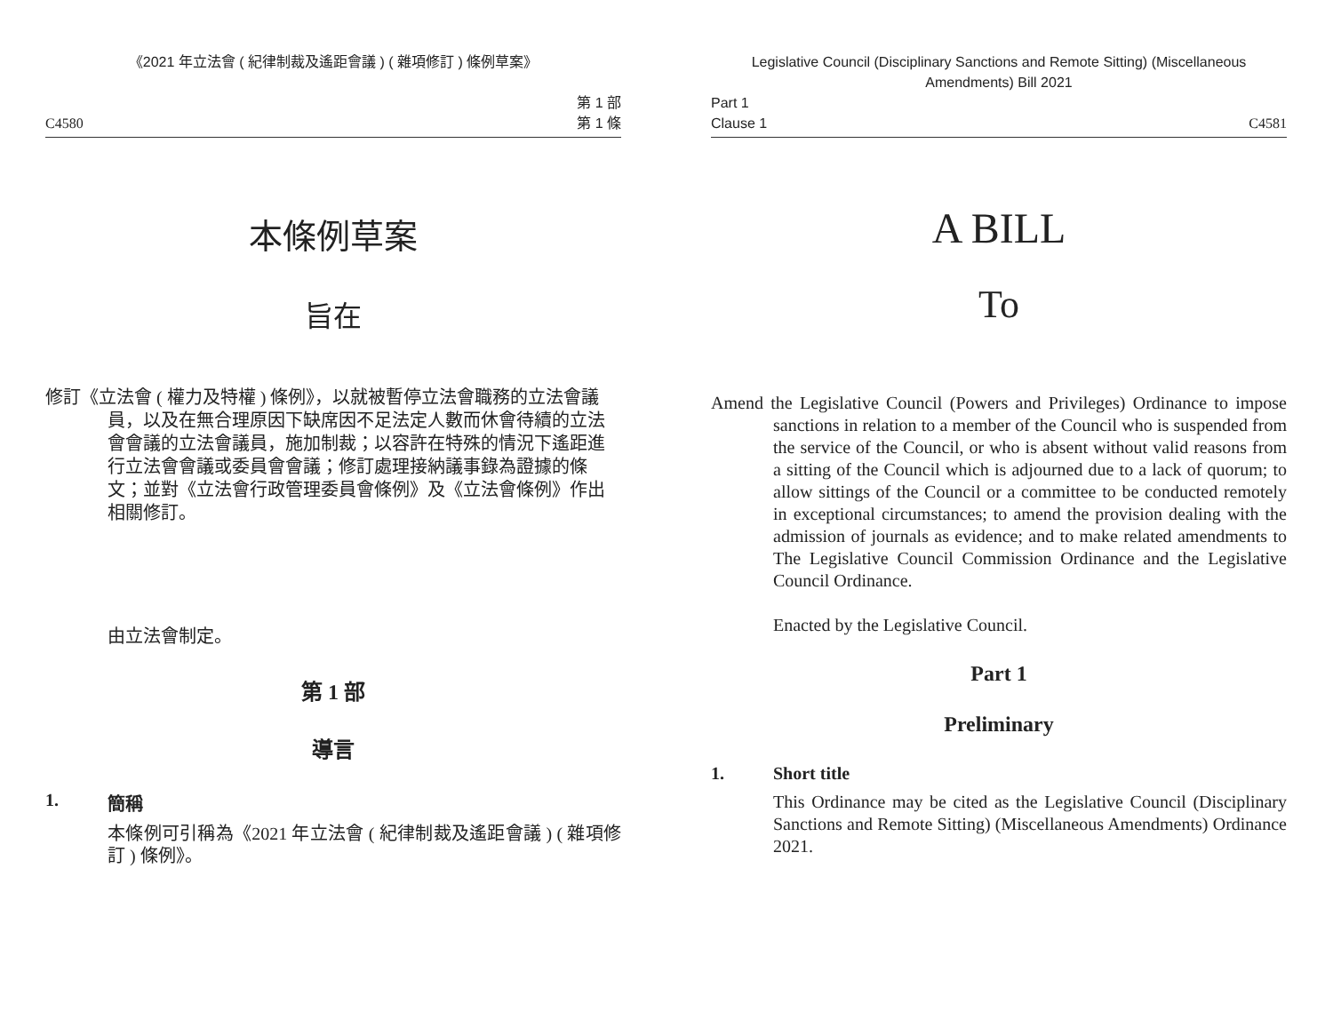《2021 年立法會 ( 紀律制裁及遙距會議 ) ( 雜項修訂 ) 條例草案》
C4580 第 1 部
第 1 條
本條例草案
旨在
修訂《立法會 ( 權力及特權 ) 條例》，以就被暫停立法會職務的立法會議員，以及在無合理原因下缺席因不足法定人數而休會待續的立法會會議的立法會議員，施加制裁；以容許在特殊的情況下遙距進行立法會會議或委員會會議；修訂處理接納議事錄為證據的條文；並對《立法會行政管理委員會條例》及《立法會條例》作出相關修訂。
由立法會制定。
第 1 部
導言
1. 簡稱
本條例可引稱為《2021 年立法會 ( 紀律制裁及遙距會議 ) ( 雜項修訂 ) 條例》。
Legislative Council (Disciplinary Sanctions and Remote Sitting) (Miscellaneous Amendments) Bill 2021
Part 1
Clause 1 C4581
A BILL
To
Amend the Legislative Council (Powers and Privileges) Ordinance to impose sanctions in relation to a member of the Council who is suspended from the service of the Council, or who is absent without valid reasons from a sitting of the Council which is adjourned due to a lack of quorum; to allow sittings of the Council or a committee to be conducted remotely in exceptional circumstances; to amend the provision dealing with the admission of journals as evidence; and to make related amendments to The Legislative Council Commission Ordinance and the Legislative Council Ordinance.
Enacted by the Legislative Council.
Part 1
Preliminary
1. Short title
This Ordinance may be cited as the Legislative Council (Disciplinary Sanctions and Remote Sitting) (Miscellaneous Amendments) Ordinance 2021.